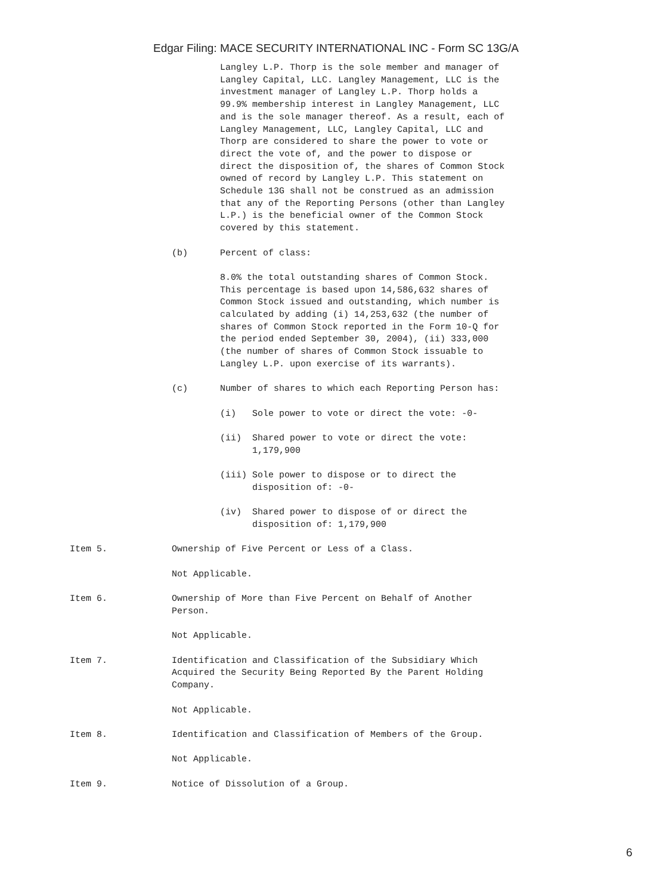Edgar Filing: MACE SECURITY INTERNATIONAL INC - Form SC 13G/A
                                         Langley L.P. Thorp is the sole member and manager of
                                         Langley Capital, LLC. Langley Management, LLC is the
                                         investment manager of Langley L.P. Thorp holds a
                                         99.9% membership interest in Langley Management, LLC
                                         and is the sole manager thereof. As a result, each of
                                         Langley Management, LLC, Langley Capital, LLC and
                                         Thorp are considered to share the power to vote or
                                         direct the vote of, and the power to dispose or
                                         direct the disposition of, the shares of Common Stock
                                         owned of record by Langley L.P. This statement on
                                         Schedule 13G shall not be construed as an admission
                                         that any of the Reporting Persons (other than Langley
                                         L.P.) is the beneficial owner of the Common Stock
                                         covered by this statement.

                                (b)      Percent of class:

                                         8.0% the total outstanding shares of Common Stock.
                                         This percentage is based upon 14,586,632 shares of
                                         Common Stock issued and outstanding, which number is
                                         calculated by adding (i) 14,253,632 (the number of
                                         shares of Common Stock reported in the Form 10-Q for
                                         the period ended September 30, 2004), (ii) 333,000
                                         (the number of shares of Common Stock issuable to
                                         Langley L.P. upon exercise of its warrants).

                                (c)      Number of shares to which each Reporting Person has:

                                         (i)   Sole power to vote or direct the vote: -0-

                                         (ii)  Shared power to vote or direct the vote:
                                               1,179,900

                                         (iii) Sole power to dispose or to direct the
                                               disposition of: -0-

                                         (iv)  Shared power to dispose of or direct the
                                               disposition of: 1,179,900

             Item 5.            Ownership of Five Percent or Less of a Class.

                                Not Applicable.

             Item 6.            Ownership of More than Five Percent on Behalf of Another
                                Person.

                                Not Applicable.

             Item 7.            Identification and Classification of the Subsidiary Which
                                Acquired the Security Being Reported By the Parent Holding
                                Company.

                                Not Applicable.

             Item 8.            Identification and Classification of Members of the Group.

                                Not Applicable.

             Item 9.            Notice of Dissolution of a Group.
6